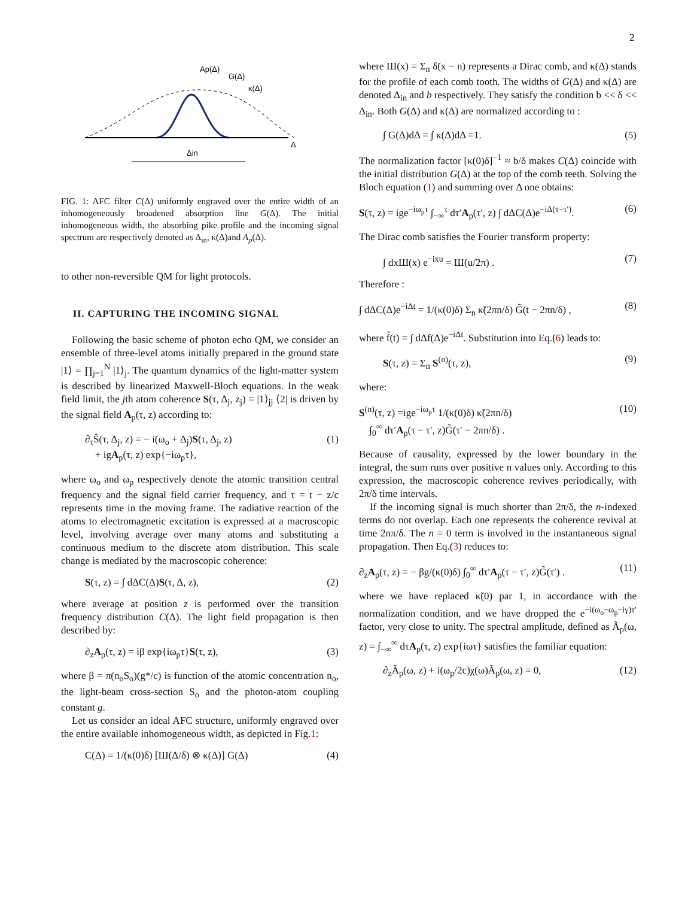2
Ap(Δ)
G(Δ)
κ(Δ)
Δ
Δin
FIG. 1: AFC filter C(Δ) uniformly engraved over the entire width of an inhomogeneously broadened absorption line G(Δ). The initial inhomogeneous width, the absorbing pike profile and the incoming signal spectrum are respectively denoted as Δ<sub>in</sub>, κ(Δ)and A<sub>p</sub>(Δ).
to other non-reversible QM for light protocols.
II. CAPTURING THE INCOMING SIGNAL
Following the basic scheme of photon echo QM, we consider an ensemble of three-level atoms initially prepared in the ground state |1⟩ = ∏<sub>j=1</sub><sup>N</sup> |1⟩<sub>j</sub>. The quantum dynamics of the light-matter system is described by linearized Maxwell-Bloch equations. In the weak field limit, the jth atom coherence S(τ, Δ<sub>j</sub>, z<sub>j</sub>) = |1⟩<sub>jj</sub> ⟨2| is driven by the signal field A<sub>p</sub>(τ, z) according to:
∂<sub>τ</sub>Ŝ(τ, Δ<sub>j</sub>, z) = − i(ω<sub>o</sub> + Δ<sub>j</sub>)S(τ, Δ<sub>j</sub>, z)
+ igA<sub>p</sub>(τ, z) exp{−iω<sub>p</sub>τ}, (1)
where ω<sub>o</sub> and ω<sub>p</sub> respectively denote the atomic transition central frequency and the signal field carrier frequency, and τ = t − z/c represents time in the moving frame. The radiative reaction of the atoms to electromagnetic excitation is expressed at a macroscopic level, involving average over many atoms and substituting a continuous medium to the discrete atom distribution. This scale change is mediated by the macroscopic coherence:
S(τ, z) = ∫ dΔC(Δ)S(τ, Δ, z), (2)
where average at position z is performed over the transition frequency distribution C(Δ). The light field propagation is then described by:
∂<sub>z</sub>A<sub>p</sub>(τ, z) = iβ exp{iω<sub>p</sub>τ}S(τ, z), (3)
where β = π(n<sub>o</sub>S<sub>o</sub>)(g*/c) is function of the atomic concentration n<sub>o</sub>, the light-beam cross-section S<sub>o</sub> and the photon-atom coupling constant g.
Let us consider an ideal AFC structure, uniformly engraved over the entire available inhomogeneous width, as depicted in Fig.1:
C(Δ) = 1/(κ(0)δ) [Ш(Δ/δ) ⊗ κ(Δ)] G(Δ) (4)
where Ш(x) = Σ<sub>n</sub> δ(x − n) represents a Dirac comb, and κ(Δ) stands for the profile of each comb tooth. The widths of G(Δ) and κ(Δ) are denoted Δ<sub>in</sub> and b respectively. They satisfy the condition b << δ << Δ<sub>in</sub>. Both G(Δ) and κ(Δ) are normalized according to :
∫ G(Δ)dΔ = ∫ κ(Δ)dΔ =1. (5)
The normalization factor [κ(0)δ]<sup>−1</sup> ≈ b/δ makes C(Δ) coincide with the initial distribution G(Δ) at the top of the comb teeth. Solving the Bloch equation (1) and summing over Δ one obtains:
S(τ, z) = ige<sup>−iω<sub>p</sub>τ</sup> ∫<sub>−∞</sub><sup>τ</sup> dτ′A<sub>p</sub>(τ′, z) ∫ dΔC(Δ)e<sup>−iΔ(τ−τ′)</sup>. (6)
The Dirac comb satisfies the Fourier transform property:
∫ dxШ(x) e<sup>−ixu</sup> = Ш(u/2π) . (7)
Therefore :
∫ dΔC(Δ)e<sup>−iΔt</sup> = 1/(κ(0)δ) Σ<sub>n</sub> κ̃(2πn/δ) G̃(t − 2πn/δ) , (8)
where f̃(t) = ∫ dΔf(Δ)e<sup>−iΔt</sup>. Substitution into Eq.(6) leads to:
S(τ, z) = Σ<sub>n</sub> S<sup>(n)</sup>(τ, z), (9)
where:
S<sup>(n)</sup>(τ, z) =ige<sup>−iω<sub>p</sub>τ</sup> 1/(κ(0)δ) κ̃(2πn/δ)
∫<sub>0</sub><sup>∞</sup> dτ′A<sub>p</sub>(τ − τ′, z)G̃(τ′ − 2πn/δ) . (10)
Because of causality, expressed by the lower boundary in the integral, the sum runs over positive n values only. According to this expression, the macroscopic coherence revives periodically, with 2π/δ time intervals.
If the incoming signal is much shorter than 2π/δ, the n-indexed terms do not overlap. Each one represents the coherence revival at time 2nπ/δ. The n = 0 term is involved in the instantaneous signal propagation. Then Eq.(3) reduces to:
∂<sub>z</sub>A<sub>p</sub>(τ, z) = − βg/(κ(0)δ) ∫<sub>0</sub><sup>∞</sup> dτ′A<sub>p</sub>(τ − τ′, z)G̃(τ′) . (11)
where we have replaced κ̃(0) par 1, in accordance with the normalization condition, and we have dropped the e<sup>−i(ω<sub>o</sub>−ω<sub>p</sub>−iγ)τ′</sup> factor, very close to unity. The spectral amplitude, defined as Ã<sub>p</sub>(ω, z) = ∫<sub>−∞</sub><sup>∞</sup> dτA<sub>p</sub>(τ, z) exp{iωτ} satisfies the familiar equation:
∂<sub>z</sub>Ã<sub>p</sub>(ω, z) + i(ω<sub>p</sub>/2c)χ(ω)Ã<sub>p</sub>(ω, z) = 0, (12)